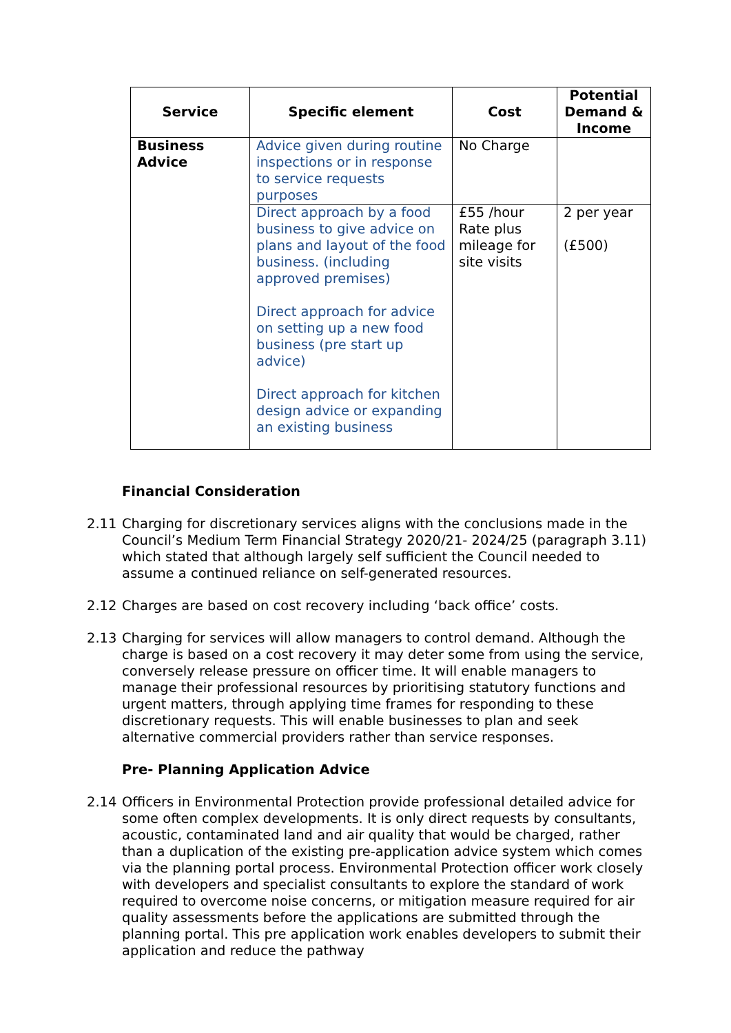| Service | Specific element | Cost | Potential Demand & Income |
| --- | --- | --- | --- |
| Business Advice | Advice given during routine inspections or in response to service requests purposes | No Charge | |
| | Direct approach by a food business to give advice on plans and layout of the food business. (including approved premises) Direct approach for advice on setting up a new food business (pre start up advice) Direct approach for kitchen design advice or expanding an existing business | £55 /hour Rate plus mileage for site visits | 2 per year (£500) |
Financial Consideration
2.11 Charging for discretionary services aligns with the conclusions made in the Council’s Medium Term Financial Strategy 2020/21- 2024/25 (paragraph 3.11) which stated that although largely self sufficient the Council needed to assume a continued reliance on self-generated resources.
2.12 Charges are based on cost recovery including ‘back office’ costs.
2.13 Charging for services will allow managers to control demand. Although the charge is based on a cost recovery it may deter some from using the service, conversely release pressure on officer time. It will enable managers to manage their professional resources by prioritising statutory functions and urgent matters, through applying time frames for responding to these discretionary requests. This will enable businesses to plan and seek alternative commercial providers rather than service responses.
Pre- Planning Application Advice
2.14 Officers in Environmental Protection provide professional detailed advice for some often complex developments. It is only direct requests by consultants, acoustic, contaminated land and air quality that would be charged, rather than a duplication of the existing pre-application advice system which comes via the planning portal process. Environmental Protection officer work closely with developers and specialist consultants to explore the standard of work required to overcome noise concerns, or mitigation measure required for air quality assessments before the applications are submitted through the planning portal. This pre application work enables developers to submit their application and reduce the pathway